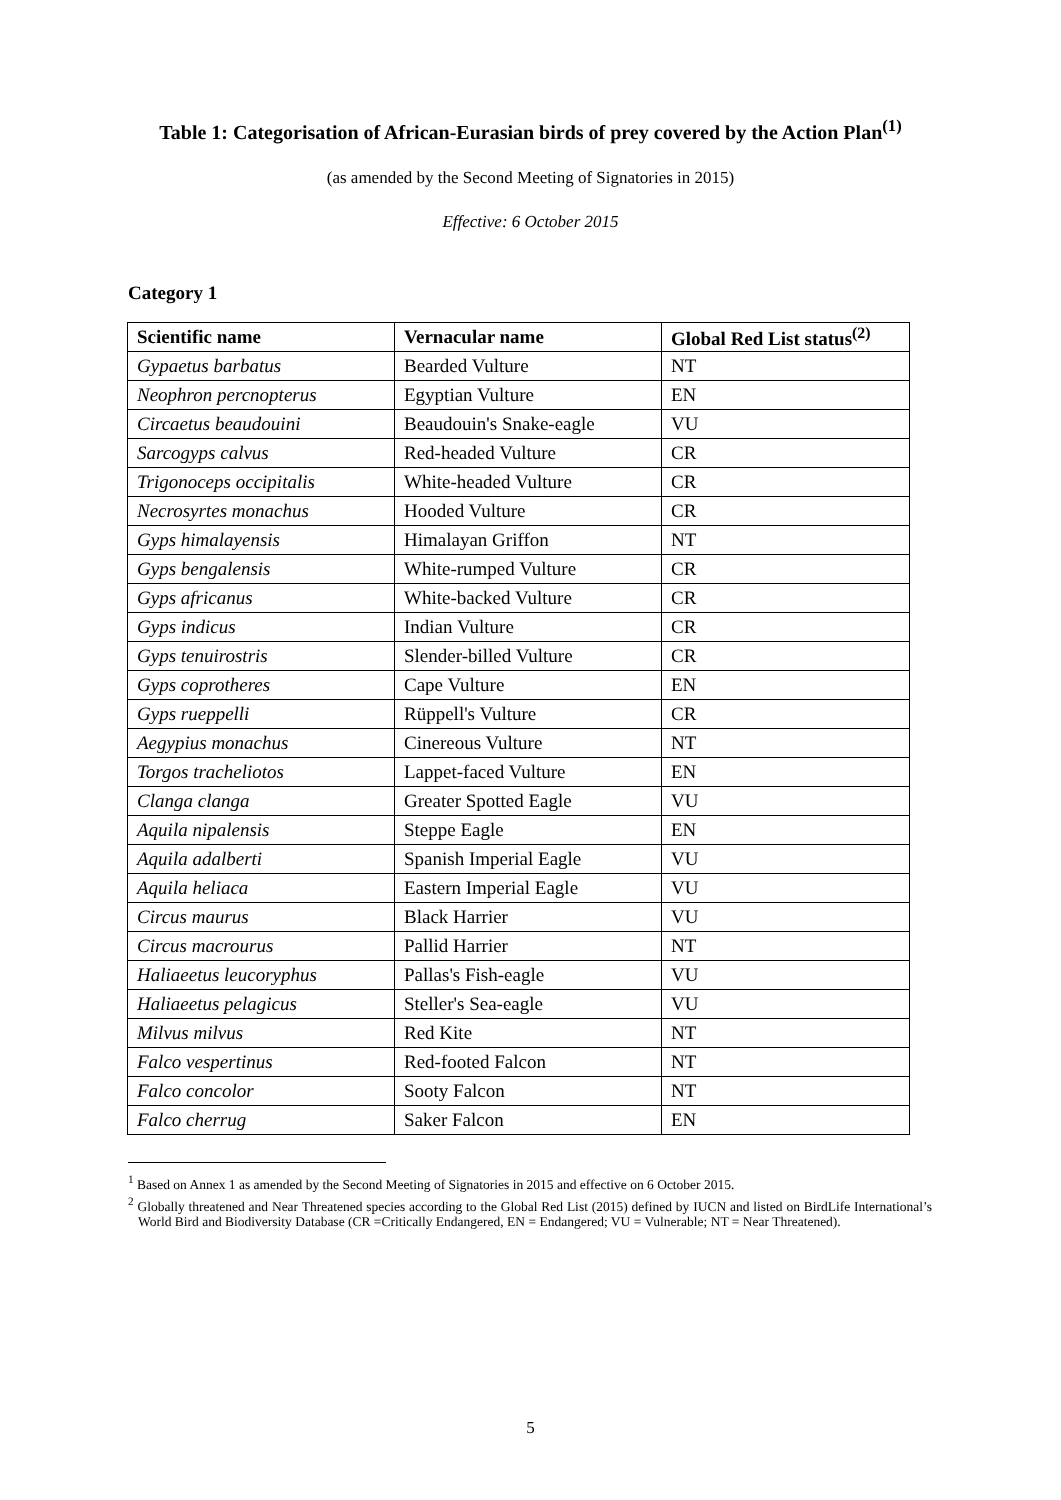Table 1: Categorisation of African-Eurasian birds of prey covered by the Action Plan<sup>(1)</sup>
(as amended by the Second Meeting of Signatories in 2015)
Effective: 6 October 2015
Category 1
| Scientific name | Vernacular name | Global Red List status<sup>(2)</sup> |
| --- | --- | --- |
| Gypaetus barbatus | Bearded Vulture | NT |
| Neophron percnopterus | Egyptian Vulture | EN |
| Circaetus beaudouini | Beaudouin's Snake-eagle | VU |
| Sarcogyps calvus | Red-headed Vulture | CR |
| Trigonoceps occipitalis | White-headed Vulture | CR |
| Necrosyrtes monachus | Hooded Vulture | CR |
| Gyps himalayensis | Himalayan Griffon | NT |
| Gyps bengalensis | White-rumped Vulture | CR |
| Gyps africanus | White-backed Vulture | CR |
| Gyps indicus | Indian Vulture | CR |
| Gyps tenuirostris | Slender-billed Vulture | CR |
| Gyps coprotheres | Cape Vulture | EN |
| Gyps rueppelli | Rüppell's Vulture | CR |
| Aegypius monachus | Cinereous Vulture | NT |
| Torgos tracheliotos | Lappet-faced Vulture | EN |
| Clanga clanga | Greater Spotted Eagle | VU |
| Aquila nipalensis | Steppe Eagle | EN |
| Aquila adalberti | Spanish Imperial Eagle | VU |
| Aquila heliaca | Eastern Imperial Eagle | VU |
| Circus maurus | Black Harrier | VU |
| Circus macrourus | Pallid Harrier | NT |
| Haliaeetus leucoryphus | Pallas's Fish-eagle | VU |
| Haliaeetus pelagicus | Steller's Sea-eagle | VU |
| Milvus milvus | Red Kite | NT |
| Falco vespertinus | Red-footed Falcon | NT |
| Falco concolor | Sooty Falcon | NT |
| Falco cherrug | Saker Falcon | EN |
<sup>1</sup> Based on Annex 1 as amended by the Second Meeting of Signatories in 2015 and effective on 6 October 2015.
<sup>2</sup> Globally threatened and Near Threatened species according to the Global Red List (2015) defined by IUCN and listed on BirdLife International’s World Bird and Biodiversity Database (CR =Critically Endangered, EN = Endangered; VU = Vulnerable; NT = Near Threatened).
5